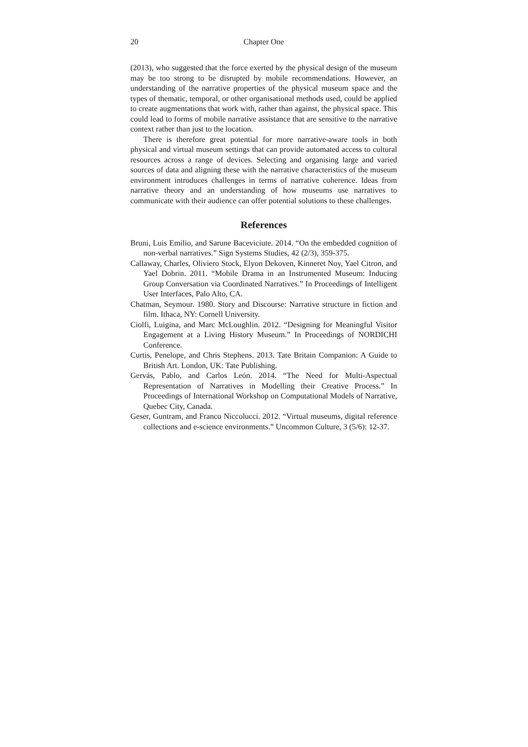20 Chapter One
(2013), who suggested that the force exerted by the physical design of the museum may be too strong to be disrupted by mobile recommendations. However, an understanding of the narrative properties of the physical museum space and the types of thematic, temporal, or other organisational methods used, could be applied to create augmentations that work with, rather than against, the physical space. This could lead to forms of mobile narrative assistance that are sensitive to the narrative context rather than just to the location.
There is therefore great potential for more narrative-aware tools in both physical and virtual museum settings that can provide automated access to cultural resources across a range of devices. Selecting and organising large and varied sources of data and aligning these with the narrative characteristics of the museum environment introduces challenges in terms of narrative coherence. Ideas from narrative theory and an understanding of how museums use narratives to communicate with their audience can offer potential solutions to these challenges.
References
Bruni, Luis Emilio, and Sarune Baceviciute. 2014. “On the embedded cognition of non-verbal narratives.” Sign Systems Studies, 42 (2/3), 359-375.
Callaway, Charles, Oliviero Stock, Elyon Dekoven, Kinneret Noy, Yael Citron, and Yael Dobrin. 2011. “Mobile Drama in an Instrumented Museum: Inducing Group Conversation via Coordinated Narratives.” In Proceedings of Intelligent User Interfaces, Palo Alto, CA.
Chatman, Seymour. 1980. Story and Discourse: Narrative structure in fiction and film. Ithaca, NY: Cornell University.
Ciolfi, Luigina, and Marc McLoughlin. 2012. “Designing for Meaningful Visitor Engagement at a Living History Museum.” In Proceedings of NORDICHI Conference.
Curtis, Penelope, and Chris Stephens. 2013. Tate Britain Companion: A Guide to British Art. London, UK: Tate Publishing.
Gervás, Pablo, and Carlos León. 2014. “The Need for Multi-Aspectual Representation of Narratives in Modelling their Creative Process.” In Proceedings of International Workshop on Computational Models of Narrative, Quebec City, Canada.
Geser, Guntram, and Franco Niccolucci. 2012. “Virtual museums, digital reference collections and e-science environments.” Uncommon Culture, 3 (5/6): 12-37.